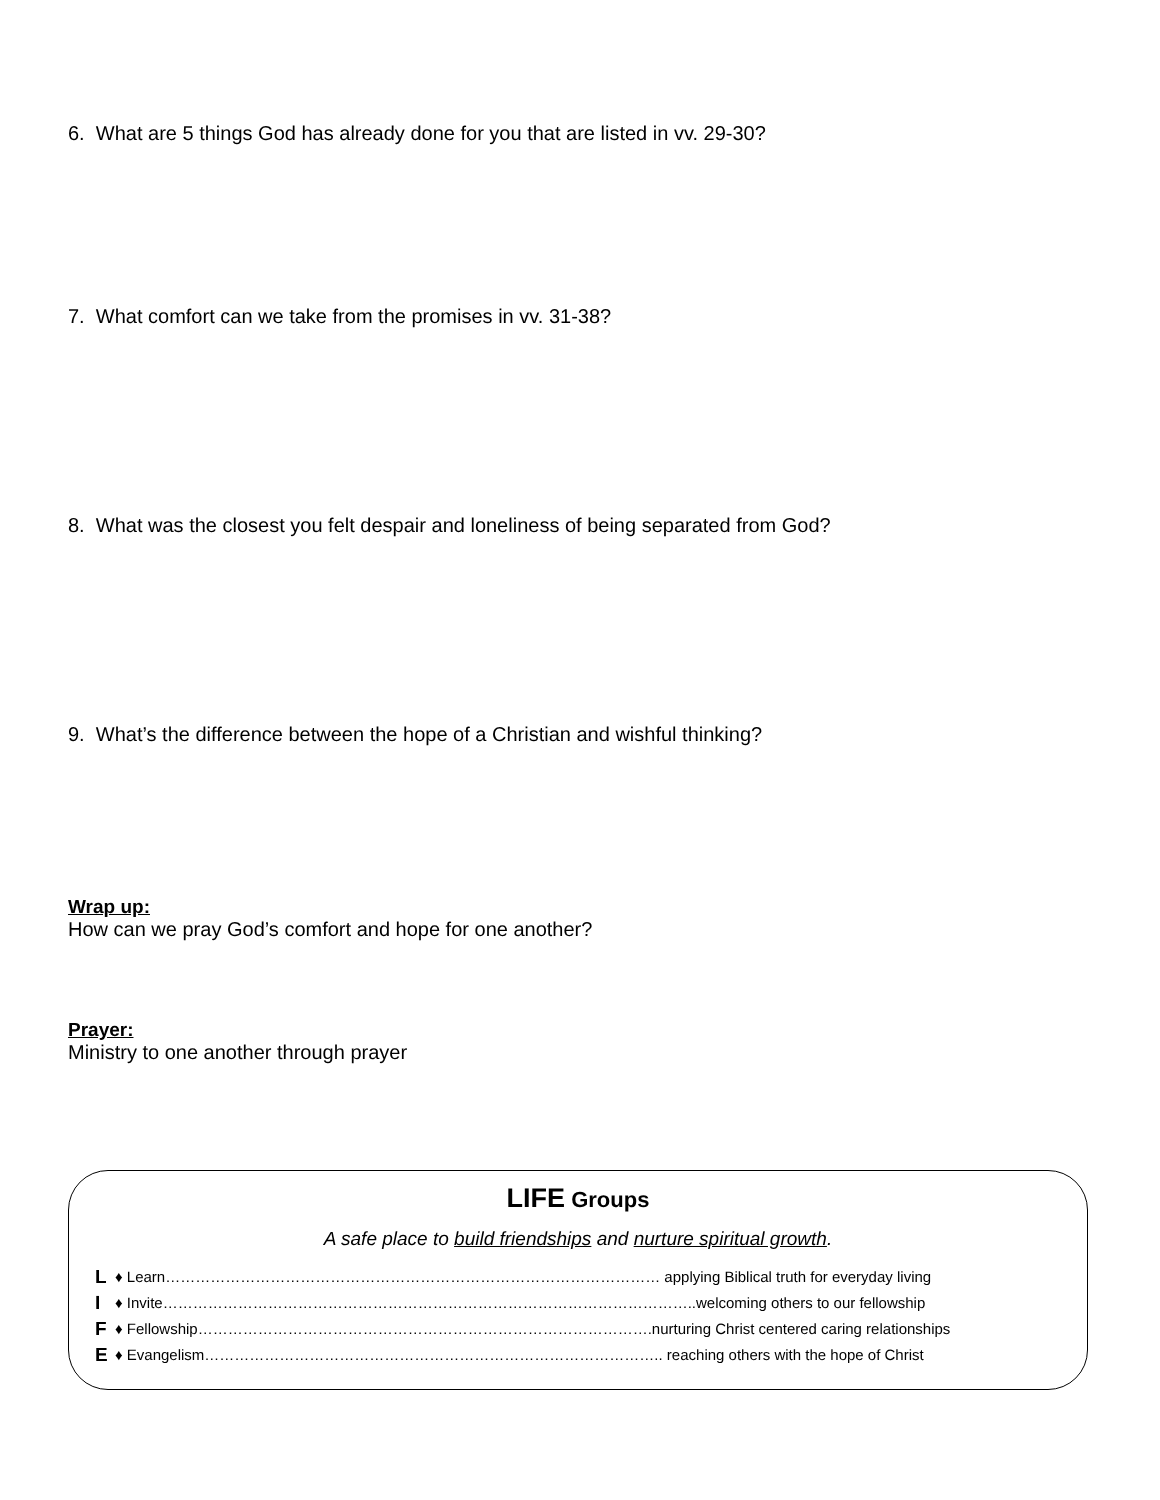6. What are 5 things God has already done for you that are listed in vv. 29-30?
7. What comfort can we take from the promises in vv. 31-38?
8. What was the closest you felt despair and loneliness of being separated from God?
9. What’s the difference between the hope of a Christian and wishful thinking?
Wrap up:
How can we pray God’s comfort and hope for one another?
Prayer:
Ministry to one another through prayer
LIFE Groups
A safe place to build friendships and nurture spiritual growth.
L ♦ Learn……………………………………………………………………………………… applying Biblical truth for everyday living
I ♦ Invite……………………………………………………………………………………………..welcoming others to our fellowship
F ♦ Fellowship……………………………………………………………………………….nurturing Christ centered caring relationships
E ♦ Evangelism……………………………………………………………………………….. reaching others with the hope of Christ